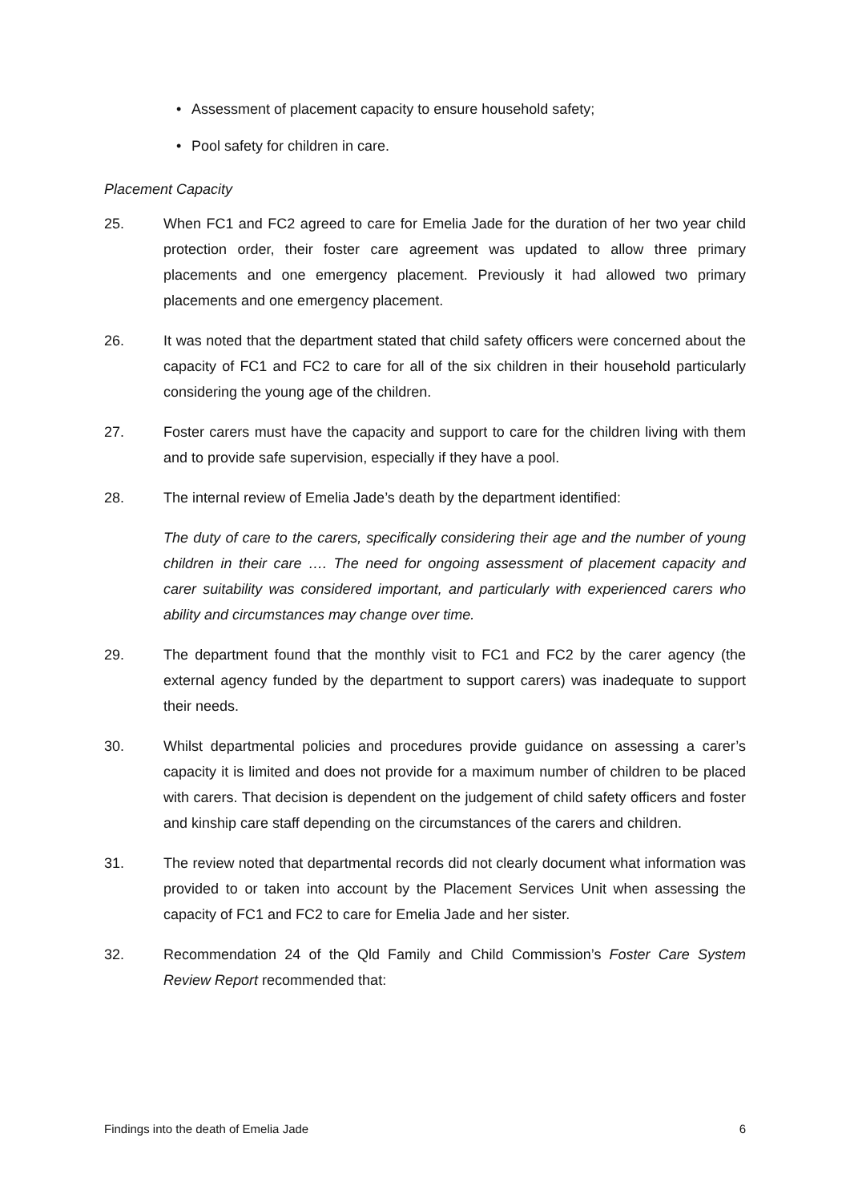• Assessment of placement capacity to ensure household safety;
• Pool safety for children in care.
Placement Capacity
25. When FC1 and FC2 agreed to care for Emelia Jade for the duration of her two year child protection order, their foster care agreement was updated to allow three primary placements and one emergency placement. Previously it had allowed two primary placements and one emergency placement.
26. It was noted that the department stated that child safety officers were concerned about the capacity of FC1 and FC2 to care for all of the six children in their household particularly considering the young age of the children.
27. Foster carers must have the capacity and support to care for the children living with them and to provide safe supervision, especially if they have a pool.
28. The internal review of Emelia Jade’s death by the department identified:
The duty of care to the carers, specifically considering their age and the number of young children in their care …. The need for ongoing assessment of placement capacity and carer suitability was considered important, and particularly with experienced carers who ability and circumstances may change over time.
29. The department found that the monthly visit to FC1 and FC2 by the carer agency (the external agency funded by the department to support carers) was inadequate to support their needs.
30. Whilst departmental policies and procedures provide guidance on assessing a carer’s capacity it is limited and does not provide for a maximum number of children to be placed with carers. That decision is dependent on the judgement of child safety officers and foster and kinship care staff depending on the circumstances of the carers and children.
31. The review noted that departmental records did not clearly document what information was provided to or taken into account by the Placement Services Unit when assessing the capacity of FC1 and FC2 to care for Emelia Jade and her sister.
32. Recommendation 24 of the Qld Family and Child Commission’s Foster Care System Review Report recommended that:
Findings into the death of Emelia Jade 6